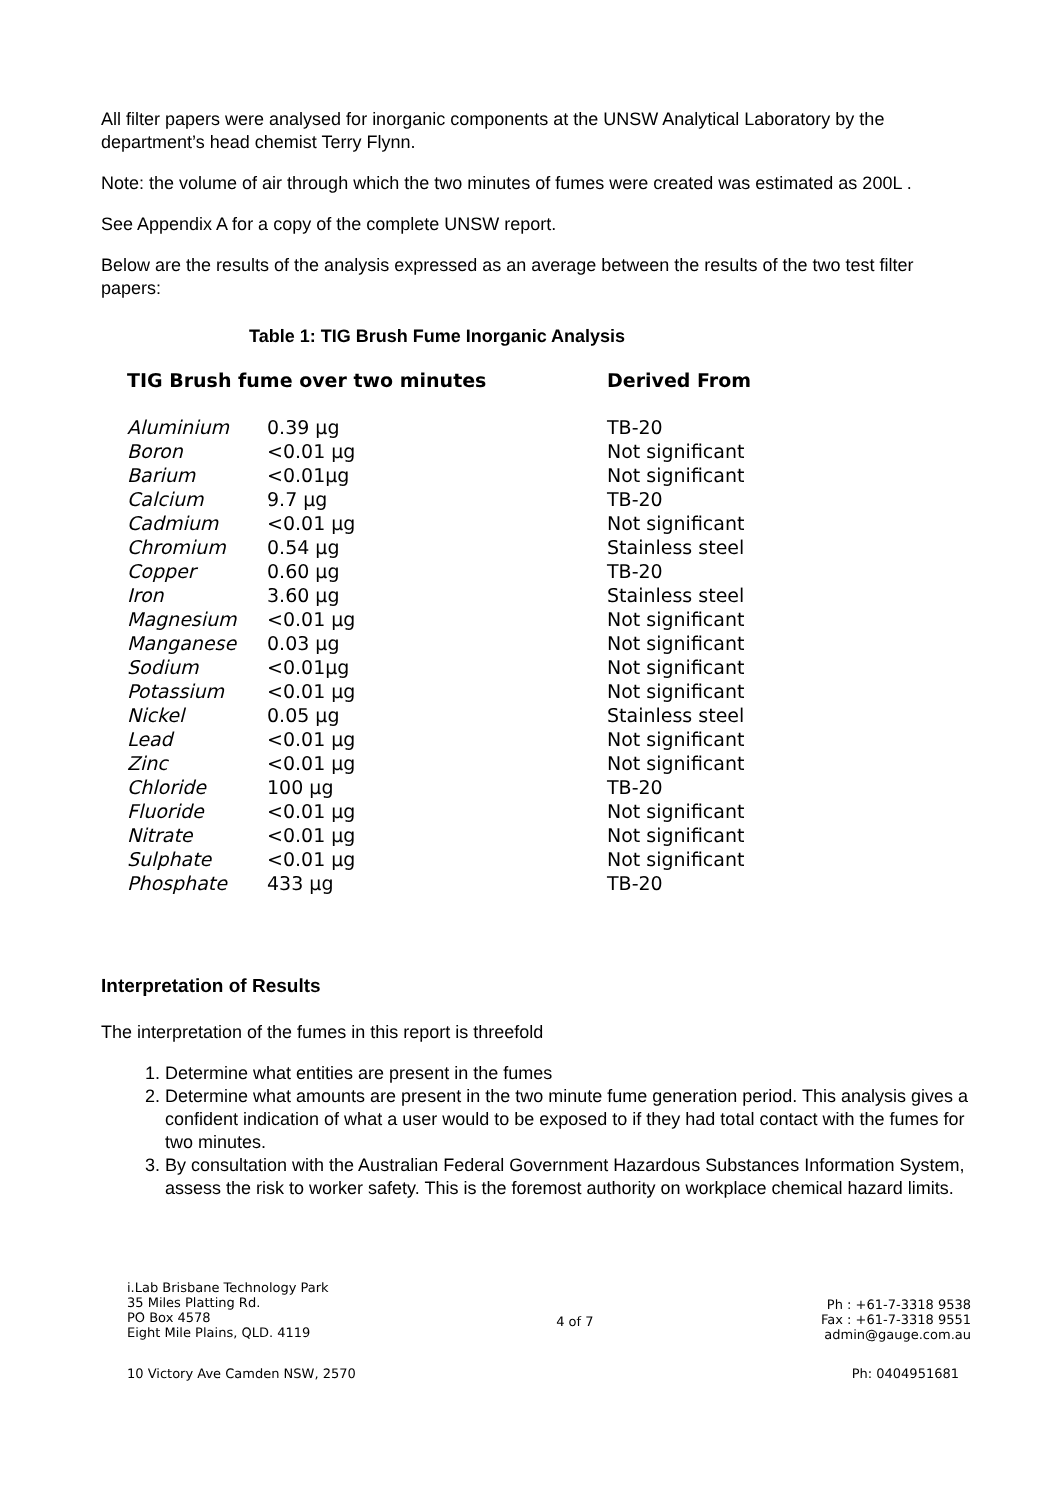All filter papers were analysed for inorganic components at the UNSW Analytical Laboratory by the department’s head chemist Terry Flynn.
Note: the volume of air through which the two minutes of fumes were created was estimated as 200L .
See Appendix A for a copy of the complete UNSW report.
Below are the results of the analysis expressed as an average between the results of the two test filter papers:
Table 1: TIG Brush Fume Inorganic Analysis
| TIG Brush fume over two minutes | | Derived From |
| --- | --- | --- |
| Aluminium | 0.39 µg | TB-20 |
| Boron | <0.01 µg | Not significant |
| Barium | <0.01µg | Not significant |
| Calcium | 9.7 µg | TB-20 |
| Cadmium | <0.01 µg | Not significant |
| Chromium | 0.54 µg | Stainless steel |
| Copper | 0.60 µg | TB-20 |
| Iron | 3.60 µg | Stainless steel |
| Magnesium | <0.01 µg | Not significant |
| Manganese | 0.03 µg | Not significant |
| Sodium | <0.01µg | Not significant |
| Potassium | <0.01 µg | Not significant |
| Nickel | 0.05 µg | Stainless steel |
| Lead | <0.01 µg | Not significant |
| Zinc | <0.01 µg | Not significant |
| Chloride | 100 µg | TB-20 |
| Fluoride | <0.01 µg | Not significant |
| Nitrate | <0.01 µg | Not significant |
| Sulphate | <0.01 µg | Not significant |
| Phosphate | 433 µg | TB-20 |
Interpretation of Results
The interpretation of the fumes in this report is threefold
1. Determine what entities are present in the fumes
2. Determine what amounts are present in the two minute fume generation period. This analysis gives a confident indication of what a user would to be exposed to if they had total contact with the fumes for two minutes.
3. By consultation with the Australian Federal Government Hazardous Substances Information System, assess the risk to worker safety. This is the foremost authority on workplace chemical hazard limits.
i.Lab Brisbane Technology Park
35 Miles Platting Rd.
PO Box 4578
Eight Mile Plains, QLD. 4119
4 of 7
Ph : +61-7-3318 9538
Fax : +61-7-3318 9551
admin@gauge.com.au
10 Victory Ave Camden NSW, 2570
Ph: 0404951681